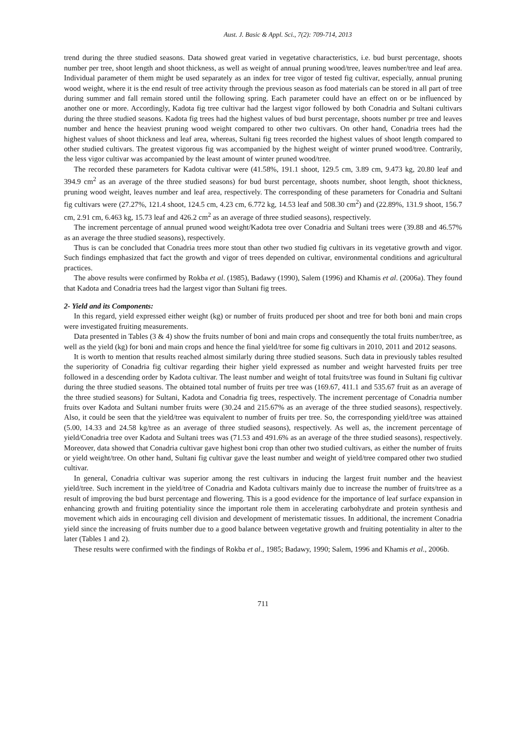Aust. J. Basic & Appl. Sci., 7(2): 709-714, 2013
trend during the three studied seasons. Data showed great varied in vegetative characteristics, i.e. bud burst percentage, shoots number per tree, shoot length and shoot thickness, as well as weight of annual pruning wood/tree, leaves number/tree and leaf area. Individual parameter of them might be used separately as an index for tree vigor of tested fig cultivar, especially, annual pruning wood weight, where it is the end result of tree activity through the previous season as food materials can be stored in all part of tree during summer and fall remain stored until the following spring. Each parameter could have an effect on or be influenced by another one or more. Accordingly, Kadota fig tree cultivar had the largest vigor followed by both Conadria and Sultani cultivars during the three studied seasons. Kadota fig trees had the highest values of bud burst percentage, shoots number pr tree and leaves number and hence the heaviest pruning wood weight compared to other two cultivars. On other hand, Conadria trees had the highest values of shoot thickness and leaf area, whereas, Sultani fig trees recorded the highest values of shoot length compared to other studied cultivars. The greatest vigorous fig was accompanied by the highest weight of winter pruned wood/tree. Contrarily, the less vigor cultivar was accompanied by the least amount of winter pruned wood/tree.
The recorded these parameters for Kadota cultivar were (41.58%, 191.1 shoot, 129.5 cm, 3.89 cm, 9.473 kg, 20.80 leaf and 394.9 cm<sup>2</sup> as an average of the three studied seasons) for bud burst percentage, shoots number, shoot length, shoot thickness, pruning wood weight, leaves number and leaf area, respectively. The corresponding of these parameters for Conadria and Sultani fig cultivars were (27.27%, 121.4 shoot, 124.5 cm, 4.23 cm, 6.772 kg, 14.53 leaf and 508.30 cm<sup>2</sup>) and (22.89%, 131.9 shoot, 156.7 cm, 2.91 cm, 6.463 kg, 15.73 leaf and 426.2 cm<sup>2</sup> as an average of three studied seasons), respectively.
The increment percentage of annual pruned wood weight/Kadota tree over Conadria and Sultani trees were (39.88 and 46.57% as an average the three studied seasons), respectively.
Thus is can be concluded that Conadria trees more stout than other two studied fig cultivars in its vegetative growth and vigor. Such findings emphasized that fact the growth and vigor of trees depended on cultivar, environmental conditions and agricultural practices.
The above results were confirmed by Rokba et al. (1985), Badawy (1990), Salem (1996) and Khamis et al. (2006a). They found that Kadota and Conadria trees had the largest vigor than Sultani fig trees.
2- Yield and its Components:
In this regard, yield expressed either weight (kg) or number of fruits produced per shoot and tree for both boni and main crops were investigated fruiting measurements.
Data presented in Tables (3 & 4) show the fruits number of boni and main crops and consequently the total fruits number/tree, as well as the yield (kg) for boni and main crops and hence the final yield/tree for some fig cultivars in 2010, 2011 and 2012 seasons.
It is worth to mention that results reached almost similarly during three studied seasons. Such data in previously tables resulted the superiority of Conadria fig cultivar regarding their higher yield expressed as number and weight harvested fruits per tree followed in a descending order by Kadota cultivar. The least number and weight of total fruits/tree was found in Sultani fig cultivar during the three studied seasons. The obtained total number of fruits per tree was (169.67, 411.1 and 535.67 fruit as an average of the three studied seasons) for Sultani, Kadota and Conadria fig trees, respectively. The increment percentage of Conadria number fruits over Kadota and Sultani number fruits were (30.24 and 215.67% as an average of the three studied seasons), respectively. Also, it could be seen that the yield/tree was equivalent to number of fruits per tree. So, the corresponding yield/tree was attained (5.00, 14.33 and 24.58 kg/tree as an average of three studied seasons), respectively. As well as, the increment percentage of yield/Conadria tree over Kadota and Sultani trees was (71.53 and 491.6% as an average of the three studied seasons), respectively. Moreover, data showed that Conadria cultivar gave highest boni crop than other two studied cultivars, as either the number of fruits or yield weight/tree. On other hand, Sultani fig cultivar gave the least number and weight of yield/tree compared other two studied cultivar.
In general, Conadria cultivar was superior among the rest cultivars in inducing the largest fruit number and the heaviest yield/tree. Such increment in the yield/tree of Conadria and Kadota cultivars mainly due to increase the number of fruits/tree as a result of improving the bud burst percentage and flowering. This is a good evidence for the importance of leaf surface expansion in enhancing growth and fruiting potentiality since the important role them in accelerating carbohydrate and protein synthesis and movement which aids in encouraging cell division and development of meristematic tissues. In additional, the increment Conadria yield since the increasing of fruits number due to a good balance between vegetative growth and fruiting potentiality in alter to the later (Tables 1 and 2).
These results were confirmed with the findings of Rokba et al., 1985; Badawy, 1990; Salem, 1996 and Khamis et al., 2006b.
711